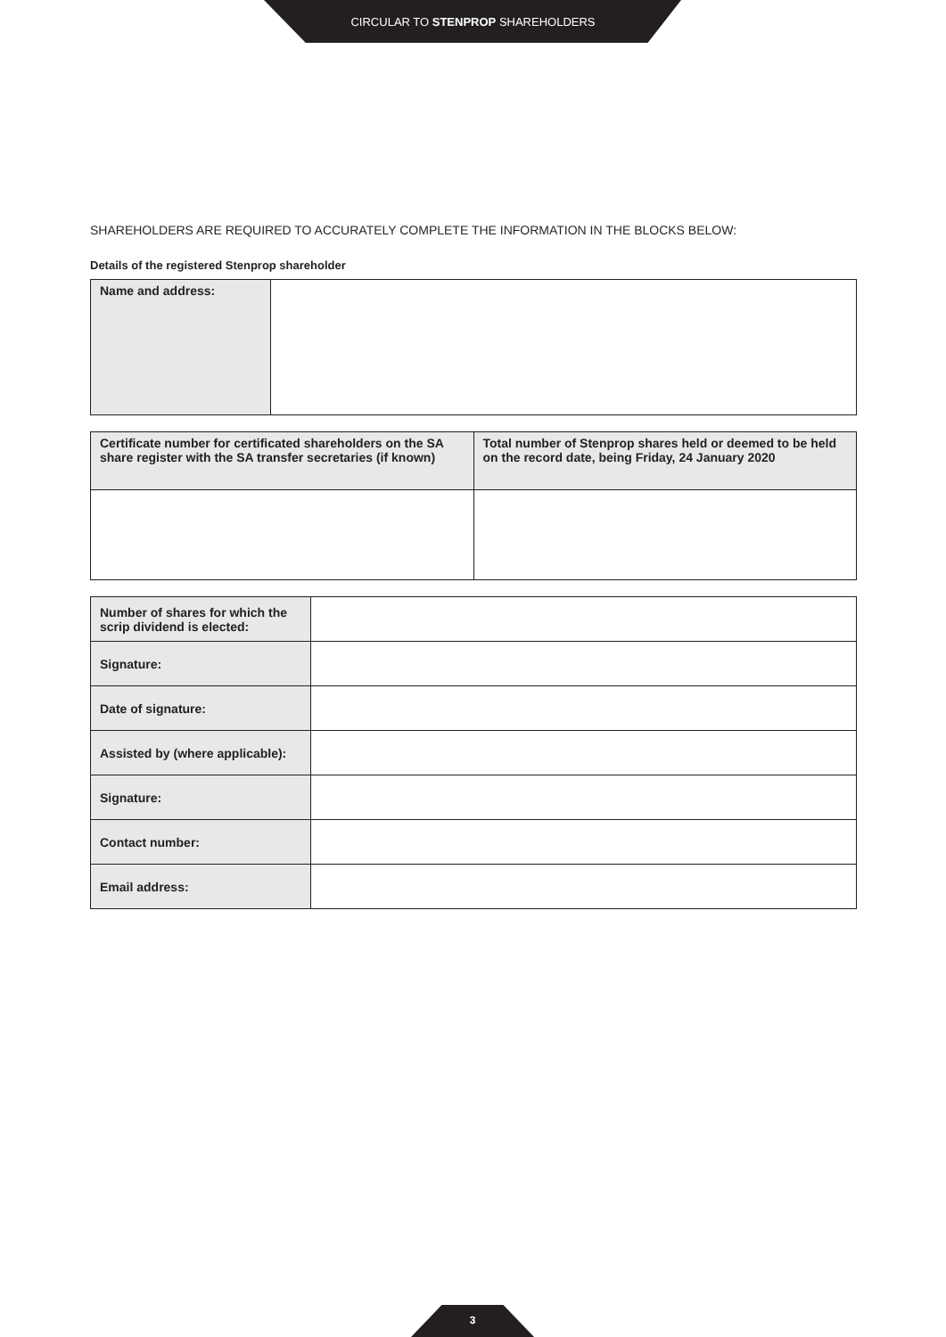CIRCULAR TO STENPROP SHAREHOLDERS
SHAREHOLDERS ARE REQUIRED TO ACCURATELY COMPLETE THE INFORMATION IN THE BLOCKS BELOW:
Details of the registered Stenprop shareholder
| Name and address: | |
| Certificate number for certificated shareholders on the SA share register with the SA transfer secretaries (if known) | Total number of Stenprop shares held or deemed to be held on the record date, being Friday, 24 January 2020 |
| Number of shares for which the scrip dividend is elected: | |
| Signature: | |
| Date of signature: | |
| Assisted by (where applicable): | |
| Signature: | |
| Contact number: | |
| Email address: | |
3